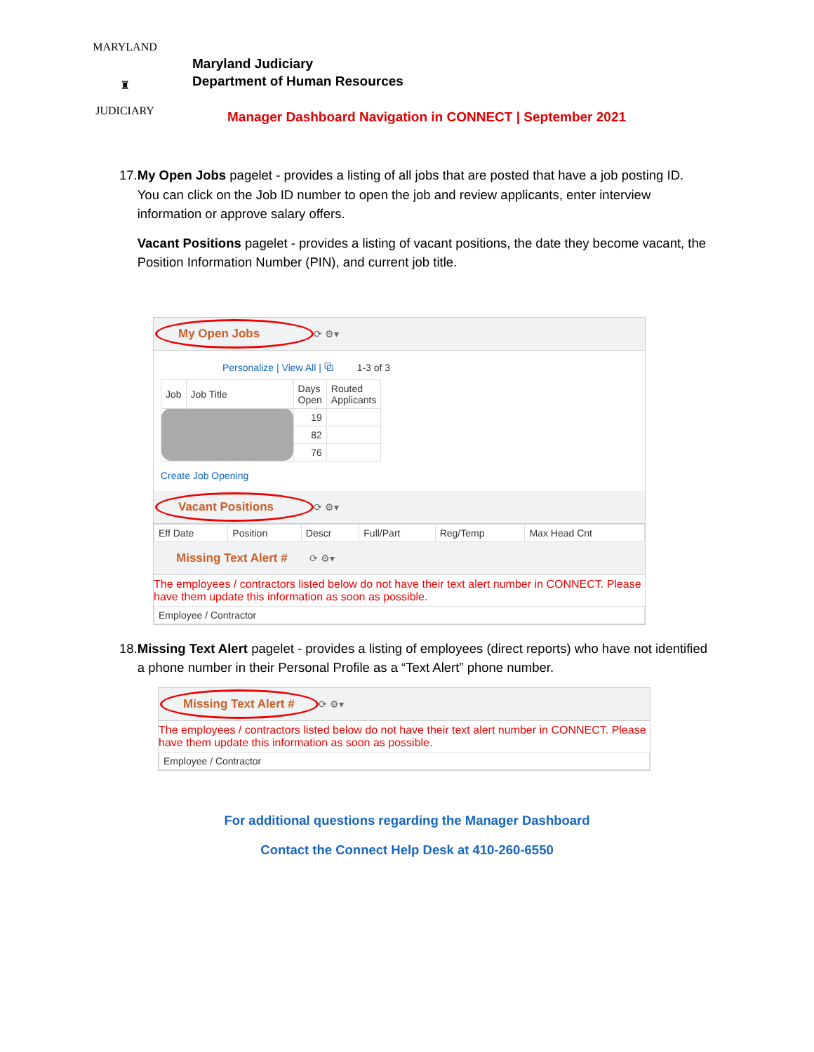MARYLAND
♜
JUDICIARY
Maryland Judiciary
Department of Human Resources
Manager Dashboard Navigation in CONNECT | September 2021
17. My Open Jobs pagelet - provides a listing of all jobs that are posted that have a job posting ID. You can click on the Job ID number to open the job and review applicants, enter interview information or approve salary offers.
Vacant Positions pagelet - provides a listing of vacant positions, the date they become vacant, the Position Information Number (PIN), and current job title.
My Open Jobs ⟳ ⚙▾
Personalize | View All | ⧉ 1-3 of 3
| Job | Job Title | Days Open | Routed Applicants |
| --- | --- | --- | --- |
| | | 19 | |
| | | 82 | |
| | | 76 | |
Create Job Opening
Vacant Positions ⟳ ⚙▾
| Eff Date | Position | Descr | Full/Part | Reg/Temp | Max Head Cnt |
| --- | --- | --- | --- | --- | --- |
Missing Text Alert # ⟳ ⚙▾
The employees / contractors listed below do not have their text alert number in CONNECT. Please have them update this information as soon as possible.
| Employee / Contractor |
| --- |
18. Missing Text Alert pagelet - provides a listing of employees (direct reports) who have not identified a phone number in their Personal Profile as a “Text Alert” phone number.
Missing Text Alert # ⟳ ⚙▾
The employees / contractors listed below do not have their text alert number in CONNECT. Please have them update this information as soon as possible.
| Employee / Contractor |
| --- |
For additional questions regarding the Manager Dashboard
Contact the Connect Help Desk at 410-260-6550